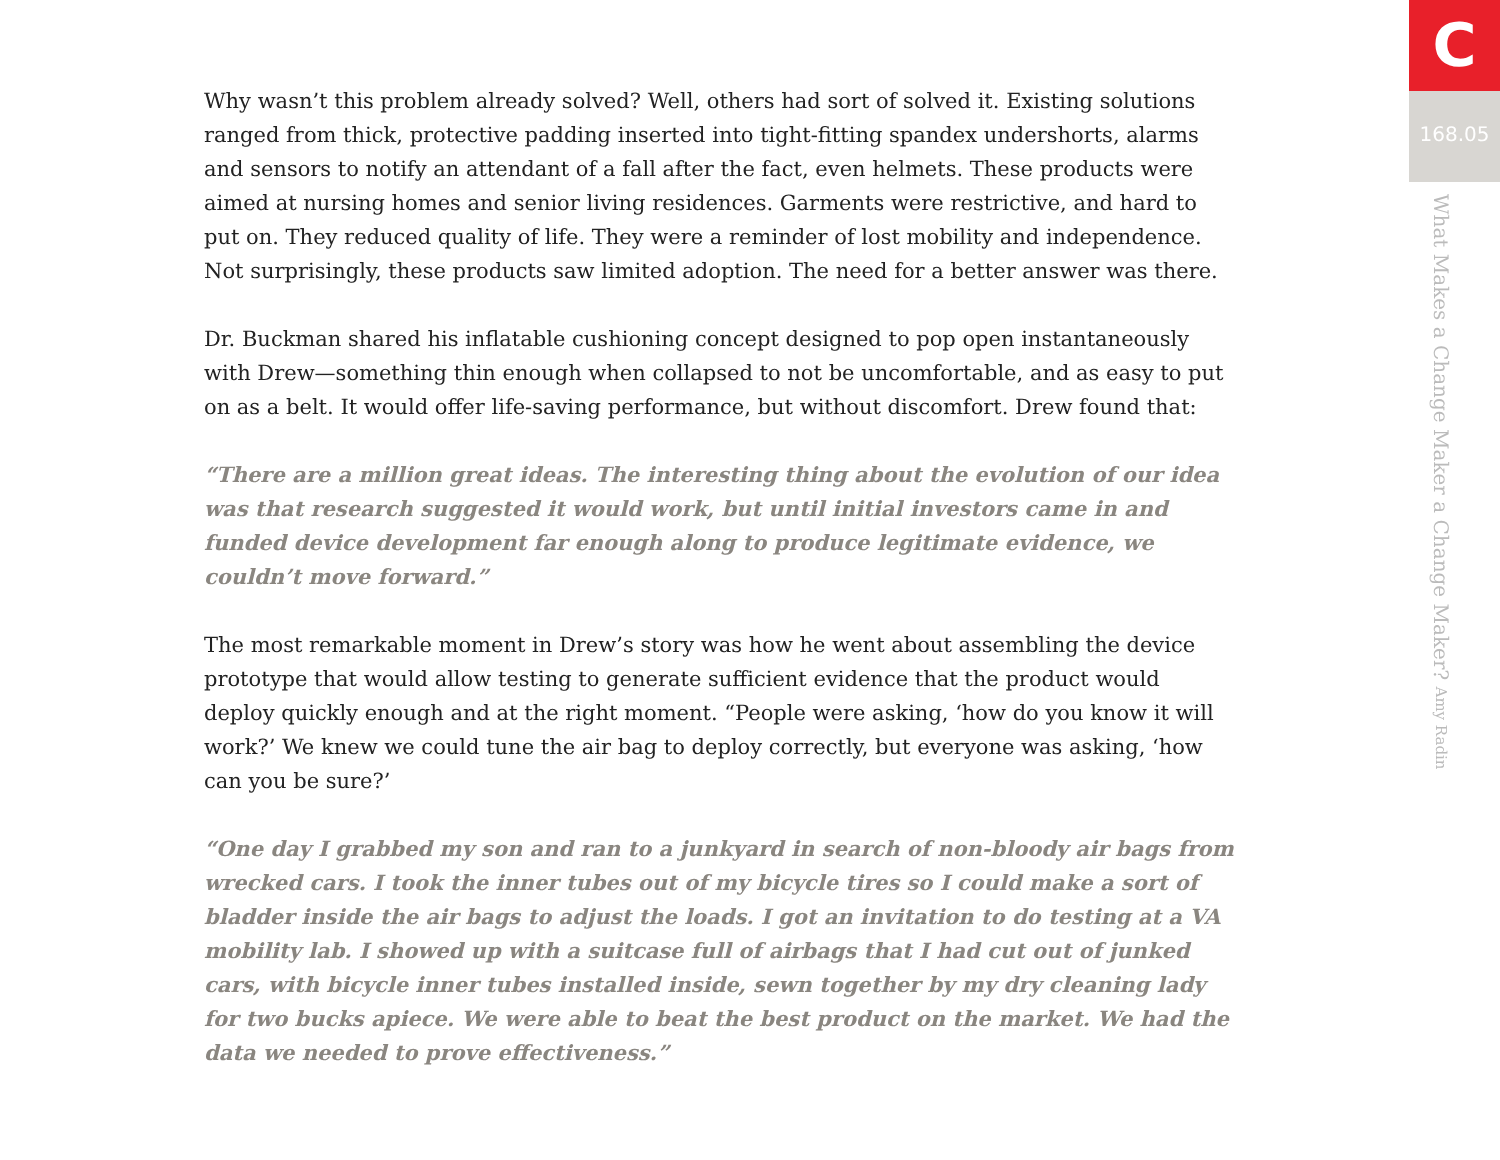Why wasn’t this problem already solved? Well, others had sort of solved it. Existing solutions ranged from thick, protective padding inserted into tight-fitting spandex undershorts, alarms and sensors to notify an attendant of a fall after the fact, even helmets. These products were aimed at nursing homes and senior living residences. Garments were restrictive, and hard to put on. They reduced quality of life. They were a reminder of lost mobility and independence. Not surprisingly, these products saw limited adoption. The need for a better answer was there.
Dr. Buckman shared his inflatable cushioning concept designed to pop open instantaneously with Drew—something thin enough when collapsed to not be uncomfortable, and as easy to put on as a belt. It would offer life-saving performance, but without discomfort. Drew found that:
“There are a million great ideas. The interesting thing about the evolution of our idea was that research suggested it would work, but until initial investors came in and funded device development far enough along to produce legitimate evidence, we couldn’t move forward.”
The most remarkable moment in Drew’s story was how he went about assembling the device prototype that would allow testing to generate sufficient evidence that the product would deploy quickly enough and at the right moment. “People were asking, ‘how do you know it will work?’ We knew we could tune the air bag to deploy correctly, but everyone was asking, ‘how can you be sure?’
“One day I grabbed my son and ran to a junkyard in search of non-bloody air bags from wrecked cars. I took the inner tubes out of my bicycle tires so I could make a sort of bladder inside the air bags to adjust the loads. I got an invitation to do testing at a VA mobility lab. I showed up with a suitcase full of airbags that I had cut out of junked cars, with bicycle inner tubes installed inside, sewn together by my dry cleaning lady for two bucks apiece. We were able to beat the best product on the market. We had the data we needed to prove effectiveness.”
C
168.05
What Makes a Change Maker a Change Maker? Amy Radin